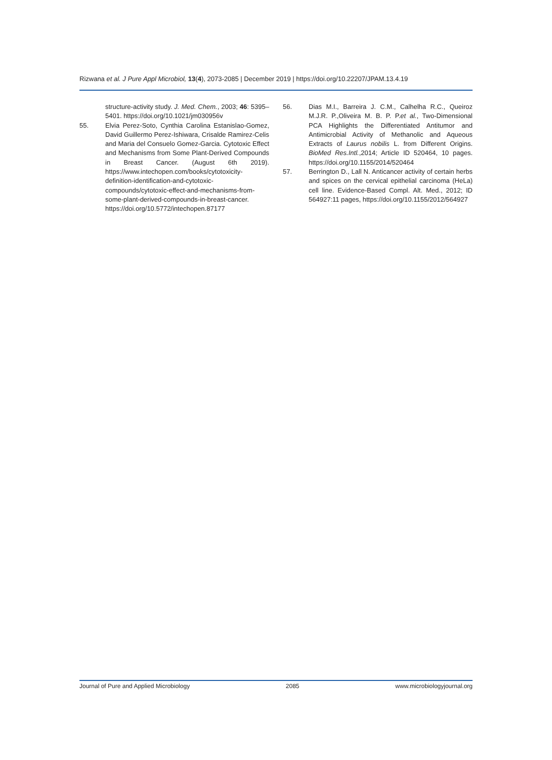Rizwana et al. J Pure Appl Microbiol, 13(4), 2073-2085 | December 2019 | https://doi.org/10.22207/JPAM.13.4.19
structure-activity study. J. Med. Chem., 2003; 46: 5395–5401. https://doi.org/10.1021/jm030956v
55. Elvia Perez-Soto, Cynthia Carolina Estanislao-Gomez, David Guillermo Perez-Ishiwara, Crisalde Ramirez-Celis and Maria del Consuelo Gomez-Garcia. Cytotoxic Effect and Mechanisms from Some Plant-Derived Compounds in Breast Cancer. (August 6th 2019). https://www.intechopen.com/books/cytotoxicity-definition-identification-and-cytotoxic-compounds/cytotoxic-effect-and-mechanisms-from-some-plant-derived-compounds-in-breast-cancer. https://doi.org/10.5772/intechopen.87177
56. Dias M.I., Barreira J. C.M., Calhelha R.C., Queiroz M.J.R. P.,Oliveira M. B. P. P.et al., Two-Dimensional PCA Highlights the Differentiated Antitumor and Antimicrobial Activity of Methanolic and Aqueous Extracts of Laurus nobilis L. from Different Origins. BioMed Res.Intl.,2014; Article ID 520464, 10 pages. https://doi.org/10.1155/2014/520464
57. Berrington D., Lall N. Anticancer activity of certain herbs and spices on the cervical epithelial carcinoma (HeLa) cell line. Evidence-Based Compl. Alt. Med., 2012; ID 564927:11 pages, https://doi.org/10.1155/2012/564927
Journal of Pure and Applied Microbiology 2085 www.microbiologyjournal.org